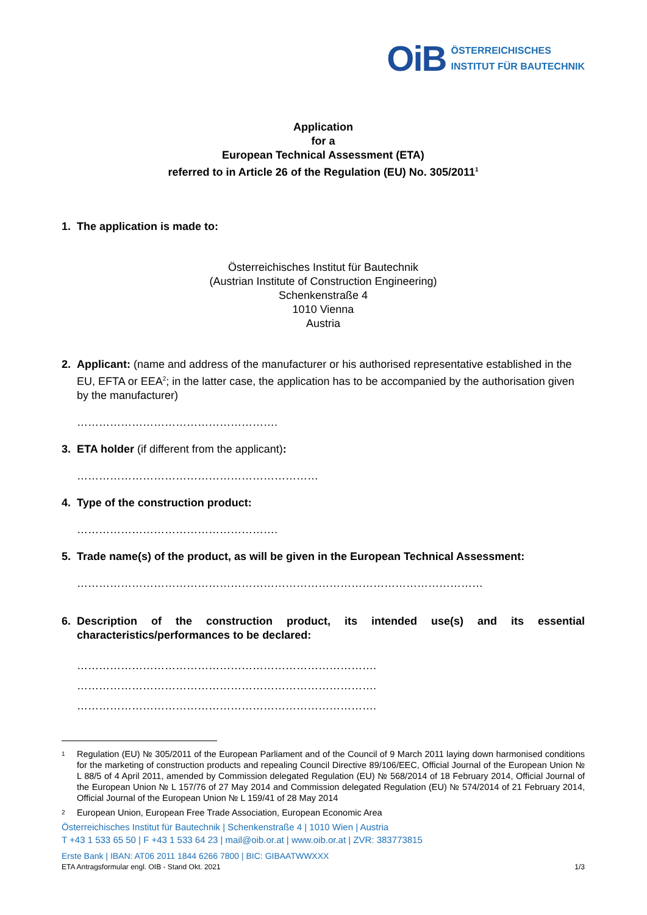OiB ÖSTERREICHISCHES
INSTITUT FÜR BAUTECHNIK
Application
for a
European Technical Assessment (ETA)
referred to in Article 26 of the Regulation (EU) No. 305/2011<sup>1</sup>
1. The application is made to:
Österreichisches Institut für Bautechnik
(Austrian Institute of Construction Engineering)
Schenkenstraße 4
1010 Vienna
Austria
2. Applicant: (name and address of the manufacturer or his authorised representative established in the EU, EFTA or EEA<sup>2</sup>; in the latter case, the application has to be accompanied by the authorisation given by the manufacturer)
……………………………………………….
3. ETA holder (if different from the applicant):
…………………………………………………………
4. Type of the construction product:
……………………………………………….
5. Trade name(s) of the product, as will be given in the European Technical Assessment:
…………………………………………………………………………………………………
6. Description of the construction product, its intended use(s) and its essential characteristics/performances to be declared:
……………………………………………………………………….
……………………………………………………………………….
……………………………………………………………………….
1
Regulation (EU) № 305/2011 of the European Parliament and of the Council of 9 March 2011 laying down harmonised conditions for the marketing of construction products and repealing Council Directive 89/106/EEC, Official Journal of the European Union № L 88/5 of 4 April 2011, amended by Commission delegated Regulation (EU) № 568/2014 of 18 February 2014, Official Journal of the European Union № L 157/76 of 27 May 2014 and Commission delegated Regulation (EU) № 574/2014 of 21 February 2014, Official Journal of the European Union № L 159/41 of 28 May 2014
2
European Union, European Free Trade Association, European Economic Area
Österreichisches Institut für Bautechnik | Schenkenstraße 4 | 1010 Wien | Austria
T +43 1 533 65 50 | F +43 1 533 64 23 | mail@oib.or.at | www.oib.or.at | ZVR: 383773815
Erste Bank | IBAN: AT06 2011 1844 6266 7800 | BIC: GIBAATWWXXX
ETA Antragsformular engl. OIB - Stand Okt. 2021 1/3